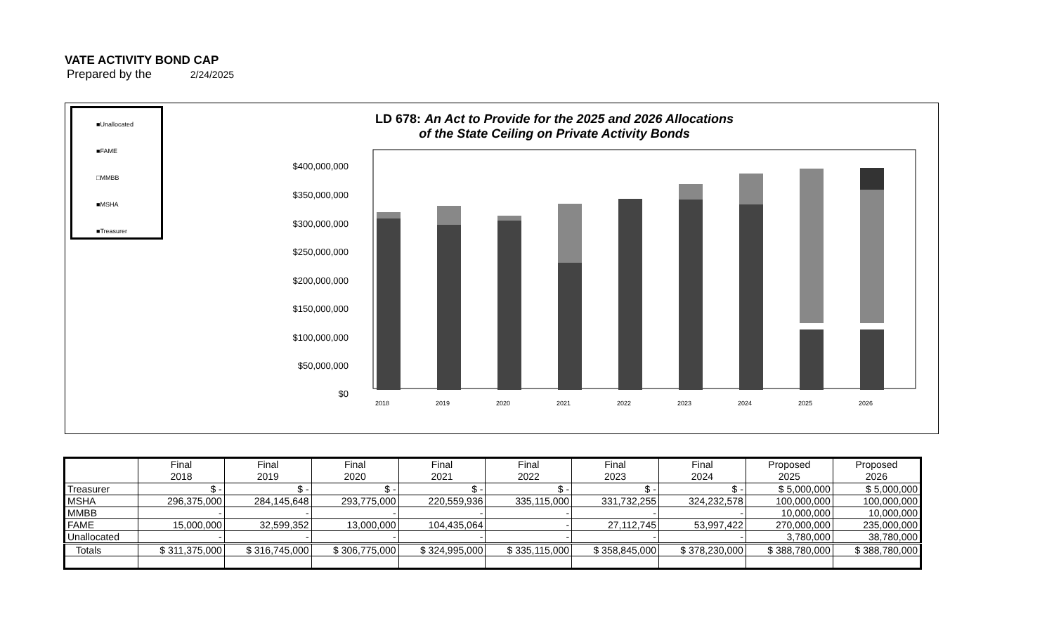VATE ACTIVITY BOND CAP
Prepared by the 2/24/2025
■Unallocated
■FAME
□MMBB
■MSHA
■Treasurer
$400,000,000
$350,000,000
$300,000,000
$250,000,000
$200,000,000
$150,000,000
$100,000,000
$50,000,000
$0
2018
2019
2020
2021
2022
2023
2024
2025
2026
LD 678: An Act to Provide for the 2025 and 2026 Allocations
of the State Ceiling on Private Activity Bonds
| | Final 2018 | Final 2019 | Final 2020 | Final 2021 | Final 2022 | Final 2023 | Final 2024 | Proposed 2025 | Proposed 2026 |
| --- | --- | --- | --- | --- | --- | --- | --- | --- | --- |
| Treasurer | $ - | $ - | $ - | $ - | $ - | $ - | $ - | $ 5,000,000 | $ 5,000,000 |
| MSHA | 296,375,000 | 284,145,648 | 293,775,000 | 220,559,936 | 335,115,000 | 331,732,255 | 324,232,578 | 100,000,000 | 100,000,000 |
| MMBB | - | - | - | - | - | - | - | 10,000,000 | 10,000,000 |
| FAME | 15,000,000 | 32,599,352 | 13,000,000 | 104,435,064 | - | 27,112,745 | 53,997,422 | 270,000,000 | 235,000,000 |
| Unallocated | - | - | - | - | - | - | - | 3,780,000 | 38,780,000 |
| Totals | $ 311,375,000 | $ 316,745,000 | $ 306,775,000 | $ 324,995,000 | $ 335,115,000 | $ 358,845,000 | $ 378,230,000 | $ 388,780,000 | $ 388,780,000 |